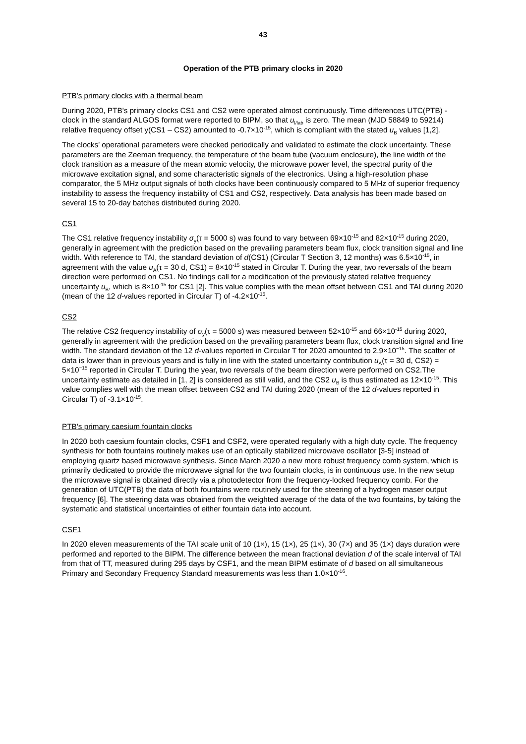43
Operation of the PTB primary clocks in 2020
PTB's primary clocks with a thermal beam
During 2020, PTB’s primary clocks CS1 and CS2 were operated almost continuously. Time differences UTC(PTB) - clock in the standard ALGOS format were reported to BIPM, so that u<sub>l/lab</sub> is zero. The mean (MJD 58849 to 59214) relative frequency offset y(CS1 – CS2) amounted to -0.7×10<sup>-15</sup>, which is compliant with the stated u<sub>B</sub> values [1,2].
The clocks’ operational parameters were checked periodically and validated to estimate the clock uncertainty. These parameters are the Zeeman frequency, the temperature of the beam tube (vacuum enclosure), the line width of the clock transition as a measure of the mean atomic velocity, the microwave power level, the spectral purity of the microwave excitation signal, and some characteristic signals of the electronics. Using a high-resolution phase comparator, the 5 MHz output signals of both clocks have been continuously compared to 5 MHz of superior frequency instability to assess the frequency instability of CS1 and CS2, respectively. Data analysis has been made based on several 15 to 20-day batches distributed during 2020.
CS1
The CS1 relative frequency instability σ<sub>y</sub>(τ = 5000 s) was found to vary between 69×10<sup>-15</sup> and 82×10<sup>-15</sup> during 2020, generally in agreement with the prediction based on the prevailing parameters beam flux, clock transition signal and line width. With reference to TAI, the standard deviation of d(CS1) (Circular T Section 3, 12 months) was 6.5×10<sup>-15</sup>, in agreement with the value u<sub>A</sub>(τ = 30 d, CS1) = 8×10<sup>-15</sup> stated in Circular T. During the year, two reversals of the beam direction were performed on CS1. No findings call for a modification of the previously stated relative frequency uncertainty u<sub>B</sub>, which is 8×10<sup>-15</sup> for CS1 [2]. This value complies with the mean offset between CS1 and TAI during 2020 (mean of the 12 d-values reported in Circular T) of -4.2×10<sup>-15</sup>.
CS2
The relative CS2 frequency instability of σ<sub>y</sub>(τ = 5000 s) was measured between 52×10<sup>-15</sup> and 66×10<sup>-15</sup> during 2020, generally in agreement with the prediction based on the prevailing parameters beam flux, clock transition signal and line width. The standard deviation of the 12 d-values reported in Circular T for 2020 amounted to 2.9×10<sup>−15</sup>. The scatter of data is lower than in previous years and is fully in line with the stated uncertainty contribution u<sub>A</sub>(τ = 30 d, CS2) = 5×10<sup>−15</sup> reported in Circular T. During the year, two reversals of the beam direction were performed on CS2.The uncertainty estimate as detailed in [1, 2] is considered as still valid, and the CS2 u<sub>B</sub> is thus estimated as 12×10<sup>-15</sup>. This value complies well with the mean offset between CS2 and TAI during 2020 (mean of the 12 d-values reported in Circular T) of -3.1×10<sup>-15</sup>.
PTB’s primary caesium fountain clocks
In 2020 both caesium fountain clocks, CSF1 and CSF2, were operated regularly with a high duty cycle. The frequency synthesis for both fountains routinely makes use of an optically stabilized microwave oscillator [3-5] instead of employing quartz based microwave synthesis. Since March 2020 a new more robust frequency comb system, which is primarily dedicated to provide the microwave signal for the two fountain clocks, is in continuous use. In the new setup the microwave signal is obtained directly via a photodetector from the frequency-locked frequency comb. For the generation of UTC(PTB) the data of both fountains were routinely used for the steering of a hydrogen maser output frequency [6]. The steering data was obtained from the weighted average of the data of the two fountains, by taking the systematic and statistical uncertainties of either fountain data into account.
CSF1
In 2020 eleven measurements of the TAI scale unit of 10 (1×), 15 (1×), 25 (1×), 30 (7×) and 35 (1×) days duration were performed and reported to the BIPM. The difference between the mean fractional deviation d of the scale interval of TAI from that of TT, measured during 295 days by CSF1, and the mean BIPM estimate of d based on all simultaneous Primary and Secondary Frequency Standard measurements was less than 1.0×10<sup>-16</sup>.